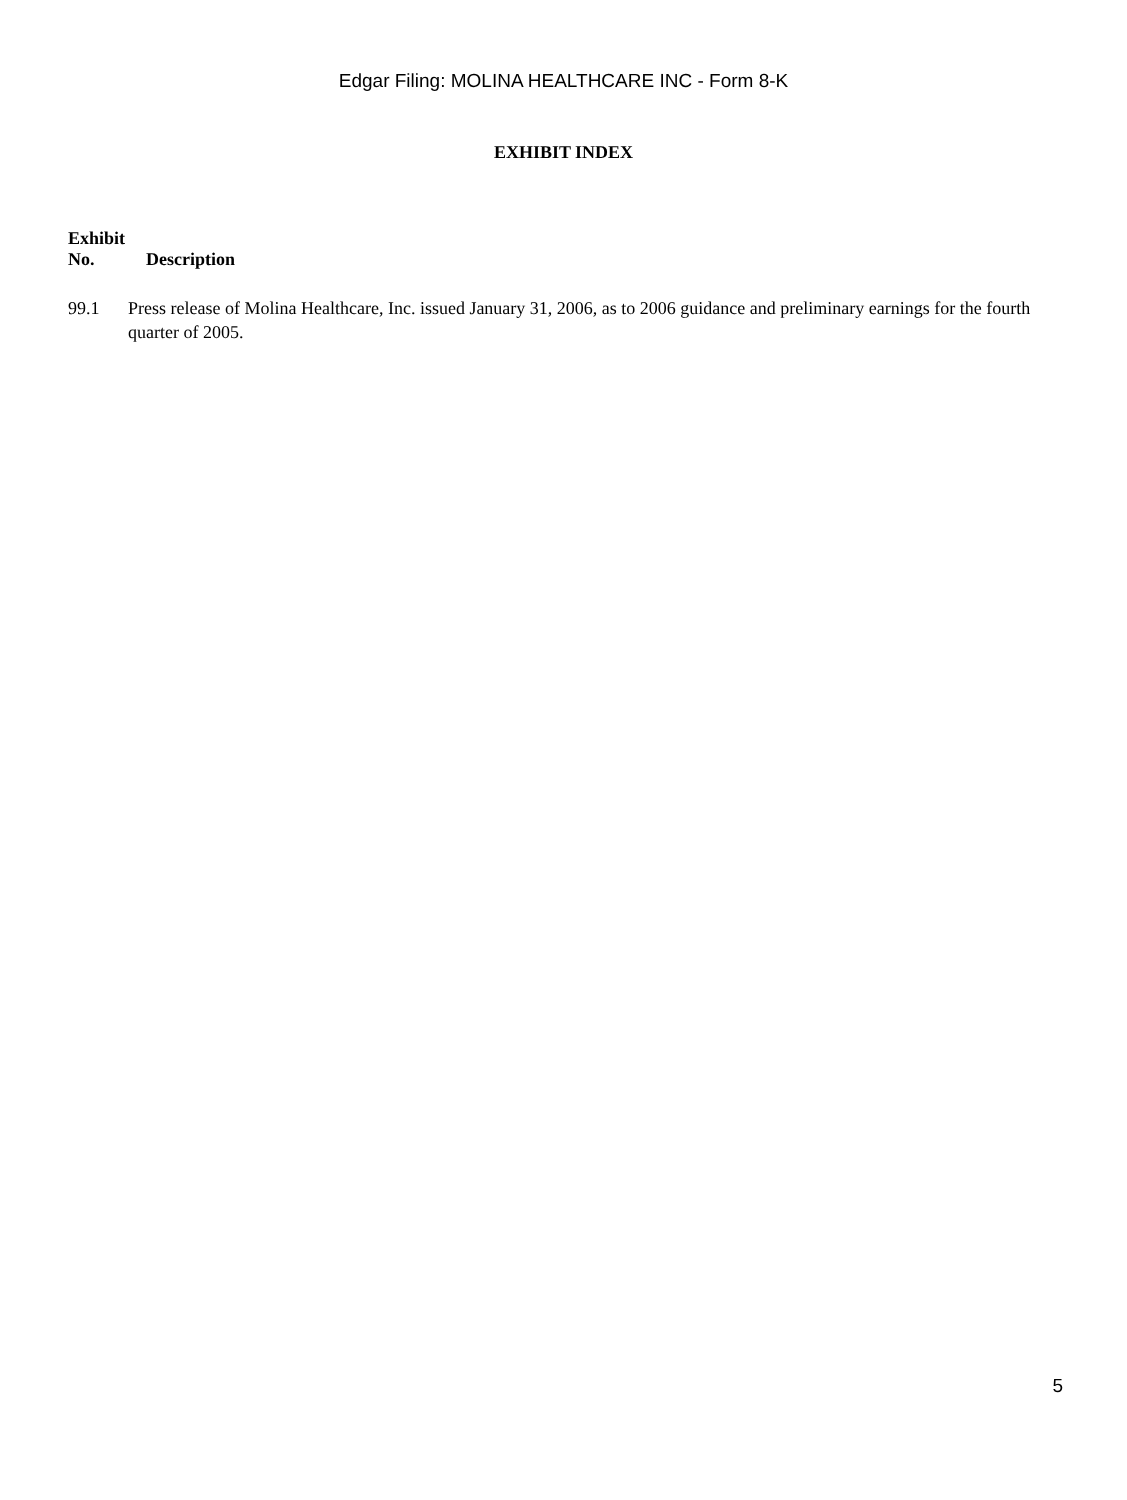Edgar Filing: MOLINA HEALTHCARE INC - Form 8-K
EXHIBIT INDEX
| Exhibit No. | Description |
| --- | --- |
| 99.1 | Press release of Molina Healthcare, Inc. issued January 31, 2006, as to 2006 guidance and preliminary earnings for the fourth quarter of 2005. |
5